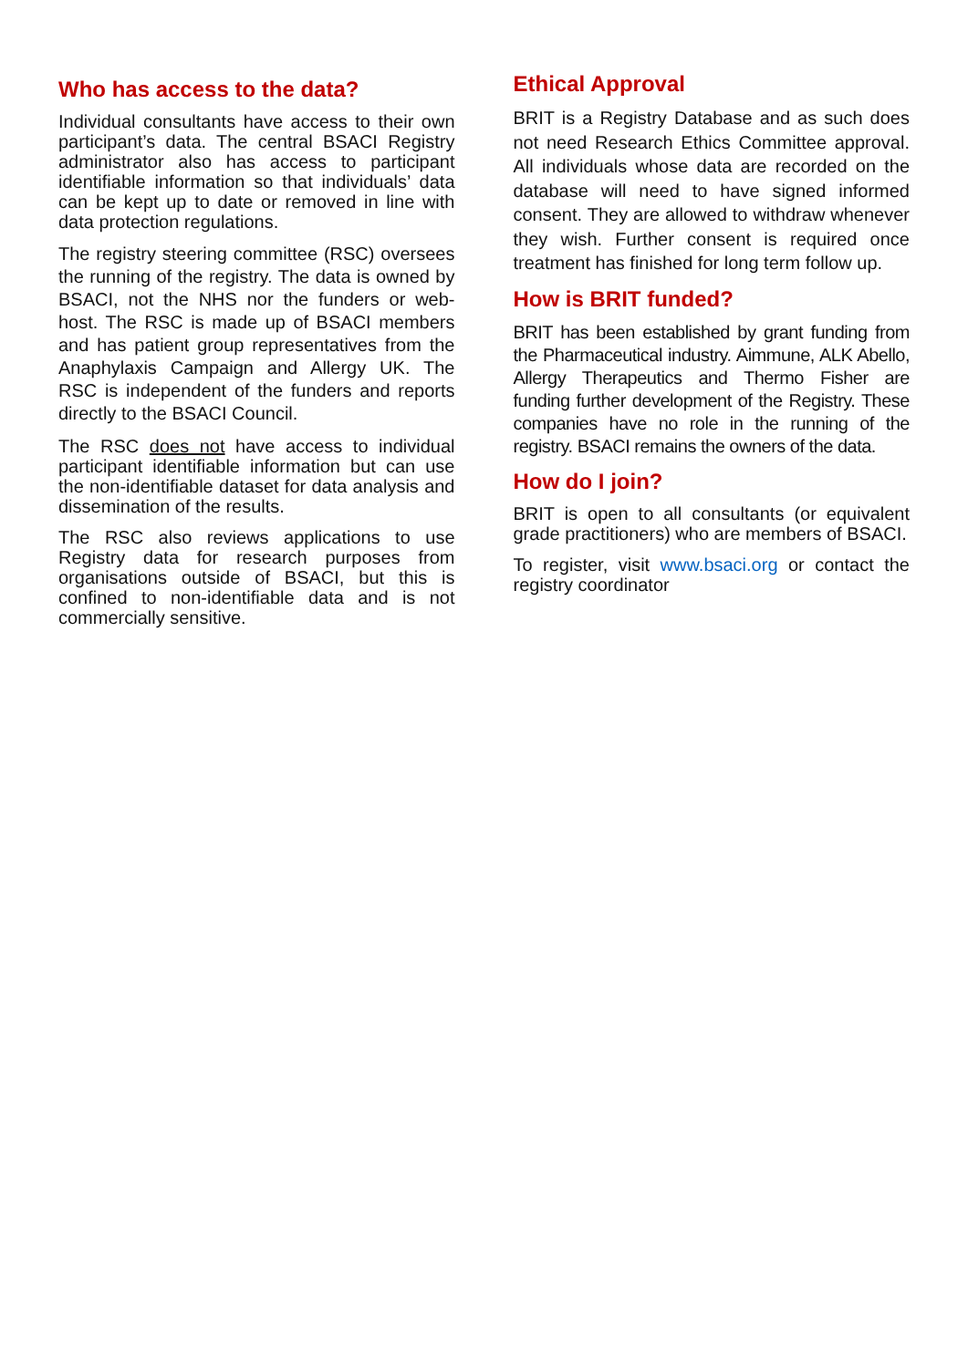Who has access to the data?
Individual consultants have access to their own participant’s data. The central BSACI Registry administrator also has access to participant identifiable information so that individuals’ data can be kept up to date or removed in line with data protection regulations.
The registry steering committee (RSC) oversees the running of the registry. The data is owned by BSACI, not the NHS nor the funders or web-host. The RSC is made up of BSACI members and has patient group representatives from the Anaphylaxis Campaign and Allergy UK. The RSC is independent of the funders and reports directly to the BSACI Council.
The RSC does not have access to individual participant identifiable information but can use the non-identifiable dataset for data analysis and dissemination of the results.
The RSC also reviews applications to use Registry data for research purposes from organisations outside of BSACI, but this is confined to non-identifiable data and is not commercially sensitive.
Ethical Approval
BRIT is a Registry Database and as such does not need Research Ethics Committee approval. All individuals whose data are recorded on the database will need to have signed informed consent. They are allowed to withdraw whenever they wish. Further consent is required once treatment has finished for long term follow up.
How is BRIT funded?
BRIT has been established by grant funding from the Pharmaceutical industry. Aimmune, ALK Abello, Allergy Therapeutics and Thermo Fisher are funding further development of the Registry. These companies have no role in the running of the registry. BSACI remains the owners of the data.
How do I join?
BRIT is open to all consultants (or equivalent grade practitioners) who are members of BSACI.
To register, visit www.bsaci.org or contact the registry coordinator